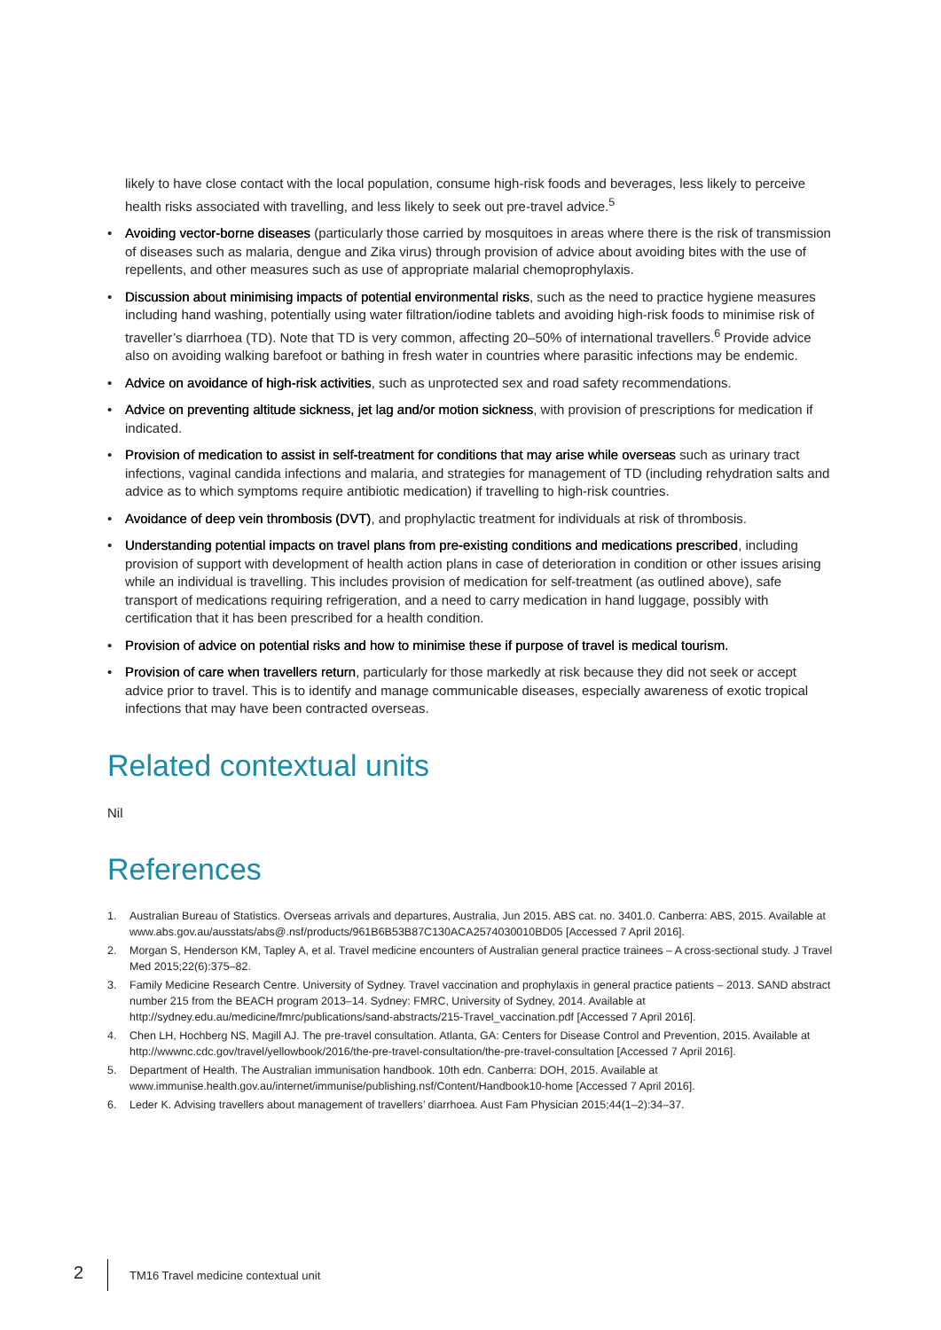likely to have close contact with the local population, consume high-risk foods and beverages, less likely to perceive health risks associated with travelling, and less likely to seek out pre-travel advice.<sup>5</sup>
• Avoiding vector-borne diseases (particularly those carried by mosquitoes in areas where there is the risk of transmission of diseases such as malaria, dengue and Zika virus) through provision of advice about avoiding bites with the use of repellents, and other measures such as use of appropriate malarial chemoprophylaxis.
• Discussion about minimising impacts of potential environmental risks, such as the need to practice hygiene measures including hand washing, potentially using water filtration/iodine tablets and avoiding high-risk foods to minimise risk of traveller’s diarrhoea (TD). Note that TD is very common, affecting 20–50% of international travellers.<sup>6</sup> Provide advice also on avoiding walking barefoot or bathing in fresh water in countries where parasitic infections may be endemic.
• Advice on avoidance of high-risk activities, such as unprotected sex and road safety recommendations.
• Advice on preventing altitude sickness, jet lag and/or motion sickness, with provision of prescriptions for medication if indicated.
• Provision of medication to assist in self-treatment for conditions that may arise while overseas such as urinary tract infections, vaginal candida infections and malaria, and strategies for management of TD (including rehydration salts and advice as to which symptoms require antibiotic medication) if travelling to high-risk countries.
• Avoidance of deep vein thrombosis (DVT), and prophylactic treatment for individuals at risk of thrombosis.
• Understanding potential impacts on travel plans from pre-existing conditions and medications prescribed, including provision of support with development of health action plans in case of deterioration in condition or other issues arising while an individual is travelling. This includes provision of medication for self-treatment (as outlined above), safe transport of medications requiring refrigeration, and a need to carry medication in hand luggage, possibly with certification that it has been prescribed for a health condition.
• Provision of advice on potential risks and how to minimise these if purpose of travel is medical tourism.
• Provision of care when travellers return, particularly for those markedly at risk because they did not seek or accept advice prior to travel. This is to identify and manage communicable diseases, especially awareness of exotic tropical infections that may have been contracted overseas.
Related contextual units
Nil
References
1. Australian Bureau of Statistics. Overseas arrivals and departures, Australia, Jun 2015. ABS cat. no. 3401.0. Canberra: ABS, 2015. Available at www.abs.gov.au/ausstats/abs@.nsf/products/961B6B53B87C130ACA2574030010BD05 [Accessed 7 April 2016].
2. Morgan S, Henderson KM, Tapley A, et al. Travel medicine encounters of Australian general practice trainees – A cross-sectional study. J Travel Med 2015;22(6):375–82.
3. Family Medicine Research Centre. University of Sydney. Travel vaccination and prophylaxis in general practice patients – 2013. SAND abstract number 215 from the BEACH program 2013–14. Sydney: FMRC, University of Sydney, 2014. Available at http://sydney.edu.au/medicine/fmrc/publications/sand-abstracts/215-Travel_vaccination.pdf [Accessed 7 April 2016].
4. Chen LH, Hochberg NS, Magill AJ. The pre-travel consultation. Atlanta, GA: Centers for Disease Control and Prevention, 2015. Available at http://wwwnc.cdc.gov/travel/yellowbook/2016/the-pre-travel-consultation/the-pre-travel-consultation [Accessed 7 April 2016].
5. Department of Health. The Australian immunisation handbook. 10th edn. Canberra: DOH, 2015. Available at www.immunise.health.gov.au/internet/immunise/publishing.nsf/Content/Handbook10-home [Accessed 7 April 2016].
6. Leder K. Advising travellers about management of travellers’ diarrhoea. Aust Fam Physician 2015;44(1–2):34–37.
2 TM16 Travel medicine contextual unit